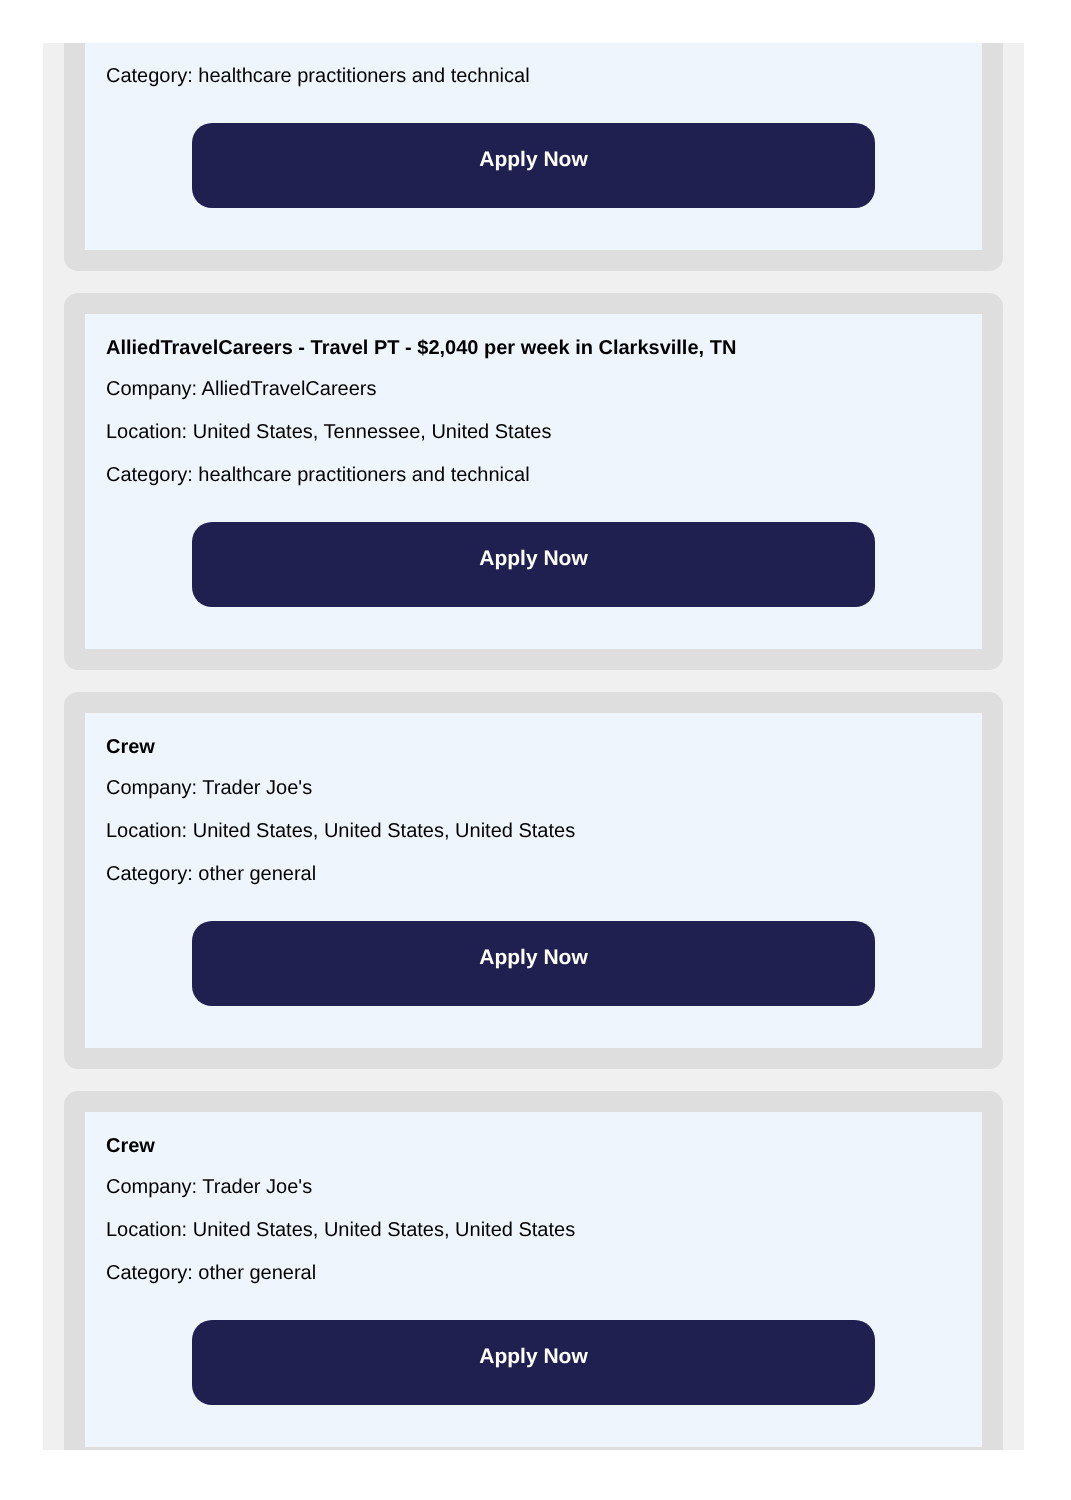Category: healthcare practitioners and technical
Apply Now
AlliedTravelCareers - Travel PT - $2,040 per week in Clarksville, TN
Company: AlliedTravelCareers
Location: United States, Tennessee, United States
Category: healthcare practitioners and technical
Apply Now
Crew
Company: Trader Joe's
Location: United States, United States, United States
Category: other general
Apply Now
Crew
Company: Trader Joe's
Location: United States, United States, United States
Category: other general
Apply Now